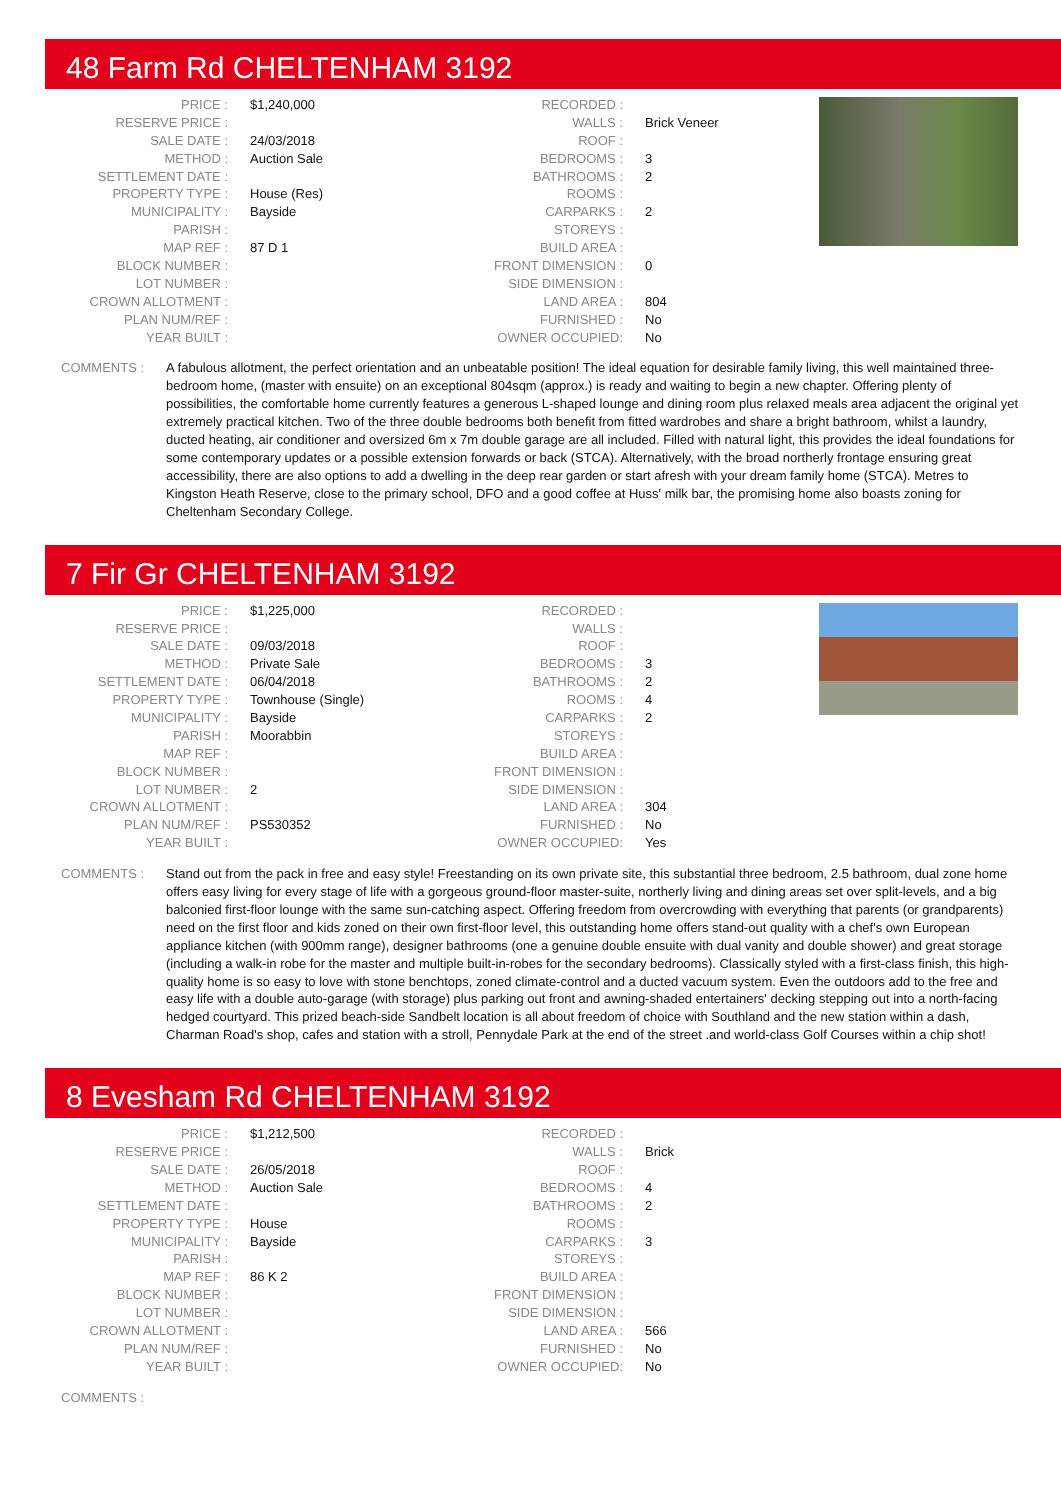48 Farm Rd CHELTENHAM 3192
| PRICE : | $1,240,000 | RECORDED : | |
| RESERVE PRICE : | | WALLS : | Brick Veneer |
| SALE DATE : | 24/03/2018 | ROOF : | |
| METHOD : | Auction Sale | BEDROOMS : | 3 |
| SETTLEMENT DATE : | | BATHROOMS : | 2 |
| PROPERTY TYPE : | House (Res) | ROOMS : | |
| MUNICIPALITY : | Bayside | CARPARKS : | 2 |
| PARISH : | | STOREYS : | |
| MAP REF : | 87 D 1 | BUILD AREA : | |
| BLOCK NUMBER : | | FRONT DIMENSION : | 0 |
| LOT NUMBER : | | SIDE DIMENSION : | |
| CROWN ALLOTMENT : | | LAND AREA : | 804 |
| PLAN NUM/REF : | | FURNISHED : | No |
| YEAR BUILT : | | OWNER OCCUPIED: | No |
COMMENTS : A fabulous allotment, the perfect orientation and an unbeatable position! The ideal equation for desirable family living, this well maintained three-bedroom home, (master with ensuite) on an exceptional 804sqm (approx.) is ready and waiting to begin a new chapter. Offering plenty of possibilities, the comfortable home currently features a generous L-shaped lounge and dining room plus relaxed meals area adjacent the original yet extremely practical kitchen. Two of the three double bedrooms both benefit from fitted wardrobes and share a bright bathroom, whilst a laundry, ducted heating, air conditioner and oversized 6m x 7m double garage are all included. Filled with natural light, this provides the ideal foundations for some contemporary updates or a possible extension forwards or back (STCA). Alternatively, with the broad northerly frontage ensuring great accessibility, there are also options to add a dwelling in the deep rear garden or start afresh with your dream family home (STCA). Metres to Kingston Heath Reserve, close to the primary school, DFO and a good coffee at Huss' milk bar, the promising home also boasts zoning for Cheltenham Secondary College.
7 Fir Gr CHELTENHAM 3192
| PRICE : | $1,225,000 | RECORDED : | |
| RESERVE PRICE : | | WALLS : | |
| SALE DATE : | 09/03/2018 | ROOF : | |
| METHOD : | Private Sale | BEDROOMS : | 3 |
| SETTLEMENT DATE : | 06/04/2018 | BATHROOMS : | 2 |
| PROPERTY TYPE : | Townhouse (Single) | ROOMS : | 4 |
| MUNICIPALITY : | Bayside | CARPARKS : | 2 |
| PARISH : | Moorabbin | STOREYS : | |
| MAP REF : | | BUILD AREA : | |
| BLOCK NUMBER : | | FRONT DIMENSION : | |
| LOT NUMBER : | 2 | SIDE DIMENSION : | |
| CROWN ALLOTMENT : | | LAND AREA : | 304 |
| PLAN NUM/REF : | PS530352 | FURNISHED : | No |
| YEAR BUILT : | | OWNER OCCUPIED: | Yes |
COMMENTS : Stand out from the pack in free and easy style! Freestanding on its own private site, this substantial three bedroom, 2.5 bathroom, dual zone home offers easy living for every stage of life with a gorgeous ground-floor master-suite, northerly living and dining areas set over split-levels, and a big balconied first-floor lounge with the same sun-catching aspect. Offering freedom from overcrowding with everything that parents (or grandparents) need on the first floor and kids zoned on their own first-floor level, this outstanding home offers stand-out quality with a chef's own European appliance kitchen (with 900mm range), designer bathrooms (one a genuine double ensuite with dual vanity and double shower) and great storage (including a walk-in robe for the master and multiple built-in-robes for the secondary bedrooms). Classically styled with a first-class finish, this high-quality home is so easy to love with stone benchtops, zoned climate-control and a ducted vacuum system. Even the outdoors add to the free and easy life with a double auto-garage (with storage) plus parking out front and awning-shaded entertainers' decking stepping out into a north-facing hedged courtyard. This prized beach-side Sandbelt location is all about freedom of choice with Southland and the new station within a dash, Charman Road's shop, cafes and station with a stroll, Pennydale Park at the end of the street .and world-class Golf Courses within a chip shot!
8 Evesham Rd CHELTENHAM 3192
| PRICE : | $1,212,500 | RECORDED : | |
| RESERVE PRICE : | | WALLS : | Brick |
| SALE DATE : | 26/05/2018 | ROOF : | |
| METHOD : | Auction Sale | BEDROOMS : | 4 |
| SETTLEMENT DATE : | | BATHROOMS : | 2 |
| PROPERTY TYPE : | House | ROOMS : | |
| MUNICIPALITY : | Bayside | CARPARKS : | 3 |
| PARISH : | | STOREYS : | |
| MAP REF : | 86 K 2 | BUILD AREA : | |
| BLOCK NUMBER : | | FRONT DIMENSION : | |
| LOT NUMBER : | | SIDE DIMENSION : | |
| CROWN ALLOTMENT : | | LAND AREA : | 566 |
| PLAN NUM/REF : | | FURNISHED : | No |
| YEAR BUILT : | | OWNER OCCUPIED: | No |
COMMENTS :